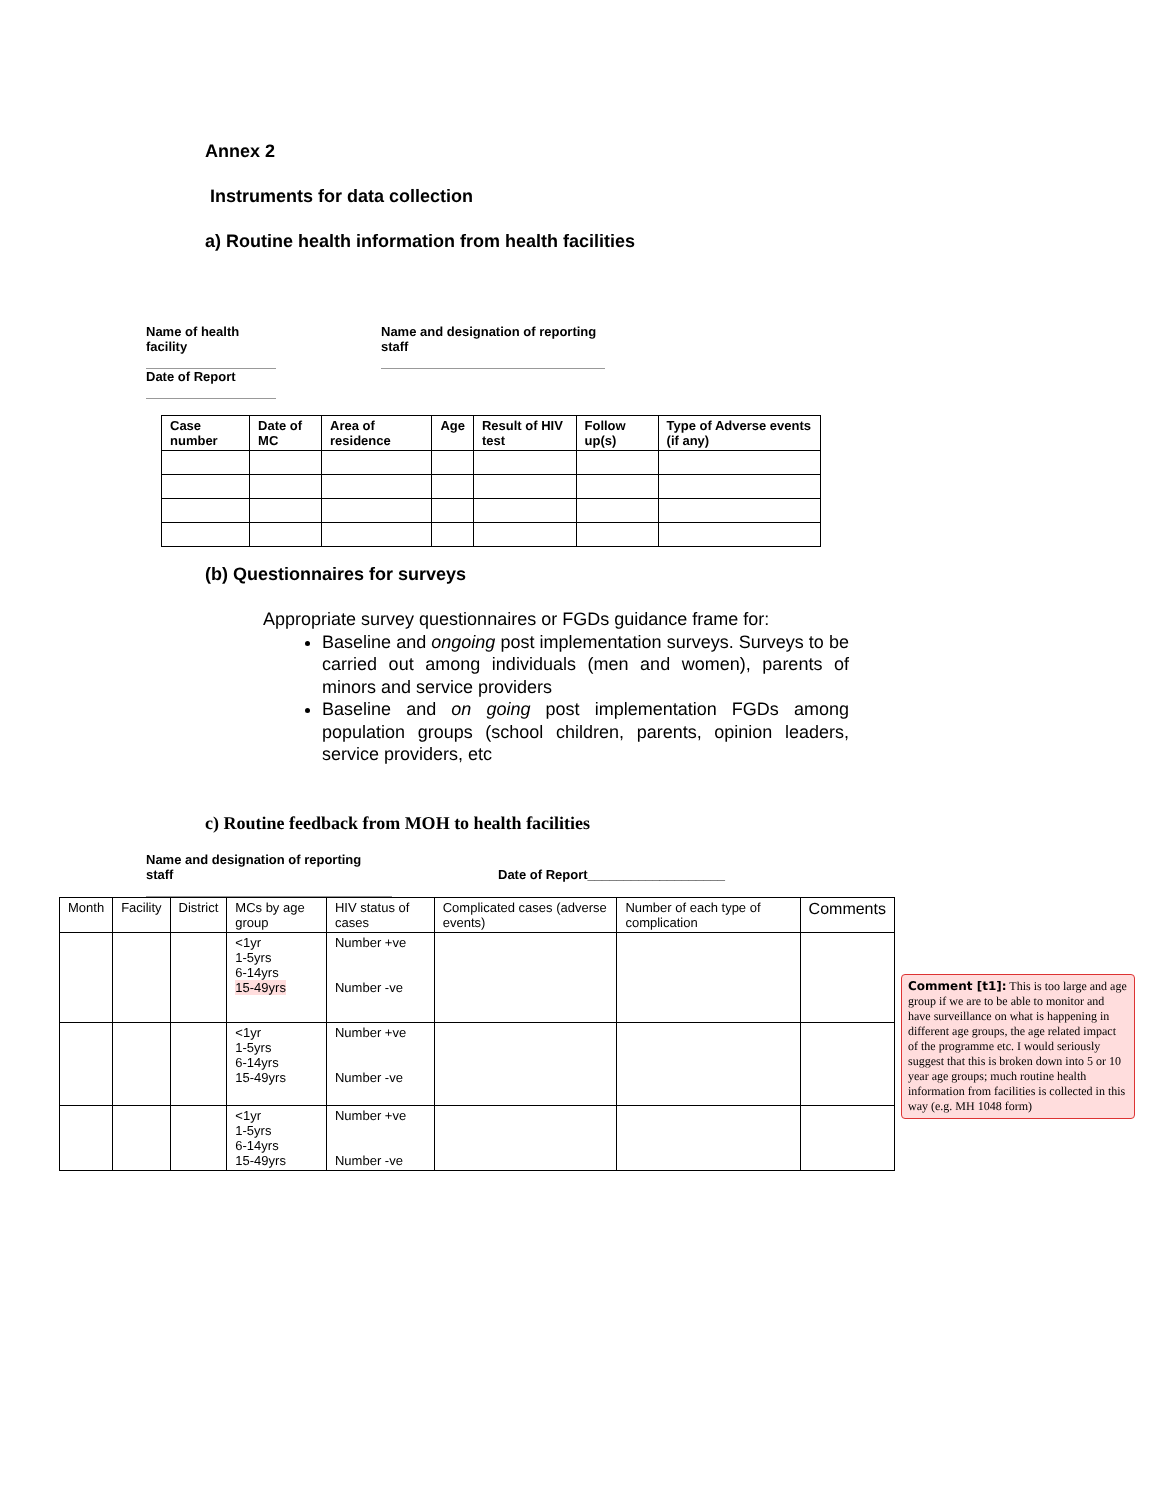Annex 2
Instruments for data collection
a) Routine health information from health facilities
Name of health facility
Name and designation of reporting staff
Date of Report
| Case number | Date of MC | Area of residence | Age | Result of HIV test | Follow up(s) | Type of Adverse events (if any) |
| --- | --- | --- | --- | --- | --- | --- |
(b) Questionnaires for surveys
Appropriate survey questionnaires or FGDs guidance frame for:
Baseline and ongoing post implementation surveys. Surveys to be carried out among individuals (men and women), parents of minors and service providers
Baseline and on going post implementation FGDs among population groups (school children, parents, opinion leaders, service providers, etc
c) Routine feedback from MOH to health facilities
Name and designation of reporting staff
Date of Report___________________
| Month | Facility | District | MCs by age group | HIV status of cases | Complicated cases (adverse events) | Number of each type of complication | Comments |
| --- | --- | --- | --- | --- | --- | --- | --- |
| | | | <1yr 1-5yrs 6-14yrs 15-49yrs | Number +ve Number -ve | | | |
| | | | <1yr 1-5yrs 6-14yrs 15-49yrs | Number +ve Number -ve | | | |
| | | | <1yr 1-5yrs 6-14yrs 15-49yrs | Number +ve Number -ve | | | |
Comment [t1]: This is too large and age group if we are to be able to monitor and have surveillance on what is happening in different age groups, the age related impact of the programme etc. I would seriously suggest that this is broken down into 5 or 10 year age groups; much routine health information from facilities is collected in this way (e.g. MH 1048 form)